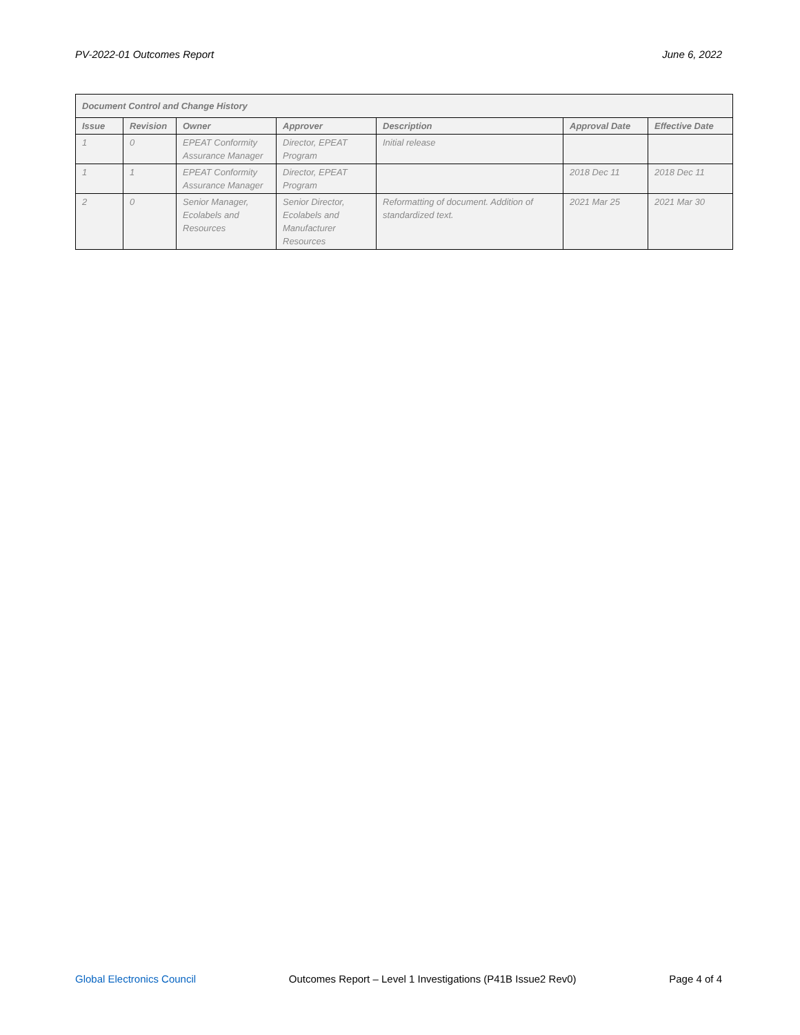PV-2022-01 Outcomes Report June 6, 2022
| Document Control and Change History | | | | | | |
| --- | --- | --- | --- | --- | --- | --- |
| Issue | Revision | Owner | Approver | Description | Approval Date | Effective Date |
| 1 | 0 | EPEAT Conformity Assurance Manager | Director, EPEAT Program | Initial release | | |
| 1 | 1 | EPEAT Conformity Assurance Manager | Director, EPEAT Program | | 2018 Dec 11 | 2018 Dec 11 |
| 2 | 0 | Senior Manager, Ecolabels and Resources | Senior Director, Ecolabels and Manufacturer Resources | Reformatting of document. Addition of standardized text. | 2021 Mar 25 | 2021 Mar 30 |
Global Electronics Council Outcomes Report – Level 1 Investigations (P41B Issue2 Rev0) Page 4 of 4